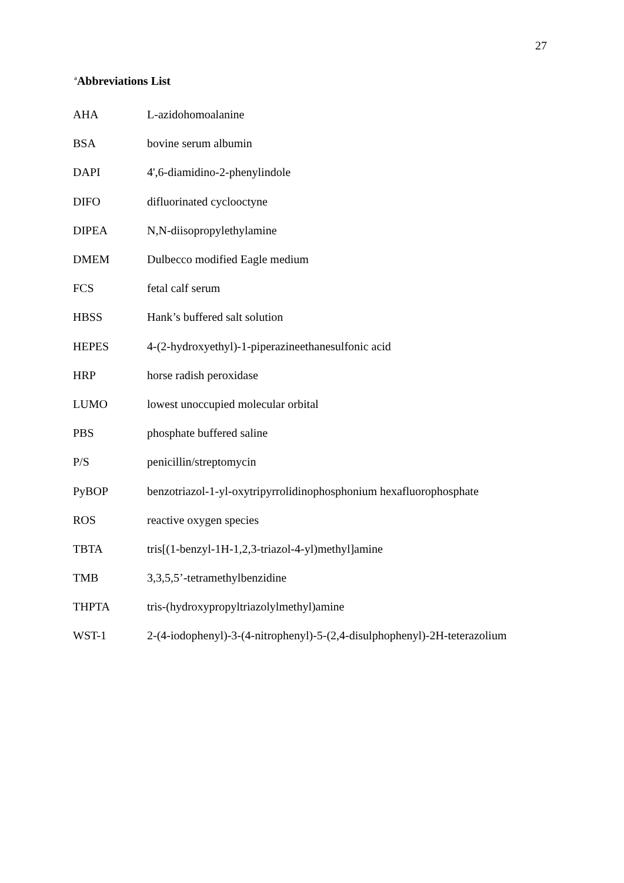27
<sup>a</sup> Abbreviations List
| AHA | L-azidohomoalanine |
| BSA | bovine serum albumin |
| DAPI | 4',6-diamidino-2-phenylindole |
| DIFO | difluorinated cyclooctyne |
| DIPEA | N,N-diisopropylethylamine |
| DMEM | Dulbecco modified Eagle medium |
| FCS | fetal calf serum |
| HBSS | Hank’s buffered salt solution |
| HEPES | 4-(2-hydroxyethyl)-1-piperazineethanesulfonic acid |
| HRP | horse radish peroxidase |
| LUMO | lowest unoccupied molecular orbital |
| PBS | phosphate buffered saline |
| P/S | penicillin/streptomycin |
| PyBOP | benzotriazol-1-yl-oxytripyrrolidinophosphonium hexafluorophosphate |
| ROS | reactive oxygen species |
| TBTA | tris[(1-benzyl-1H-1,2,3-triazol-4-yl)methyl]amine |
| TMB | 3,3,5,5’-tetramethylbenzidine |
| THPTA | tris-(hydroxypropyltriazolylmethyl)amine |
| WST-1 | 2-(4-iodophenyl)-3-(4-nitrophenyl)-5-(2,4-disulphophenyl)-2H-teterazolium |